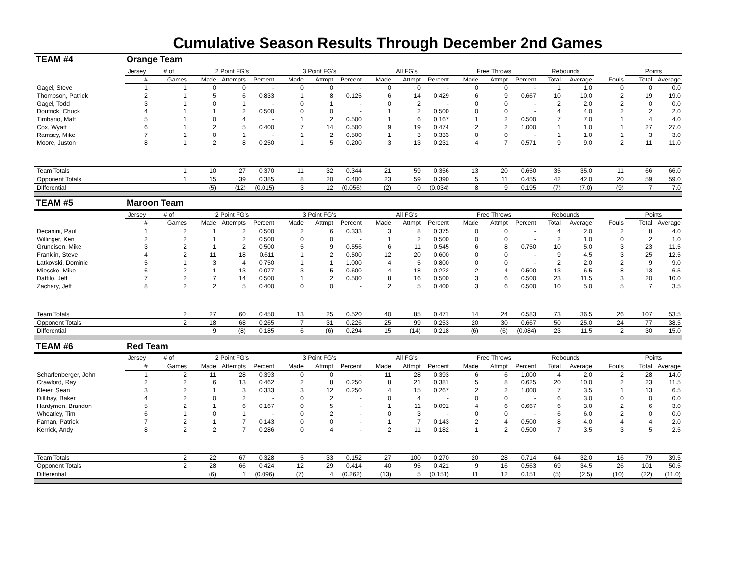Cumulative Season Results Through December 2nd Games
| TEAM #4 | Orange Team | | | | | | | | | | | | | | | | | | |
| | Jersey | # of | 2 Point FG's | | | 3 Point FG's | | | All FG's | | | Free Throws | | | Rebounds | | | Points | |
| | # | Games | Made | Attempts | Percent | Made | Attmpt | Percent | Made | Attmpt | Percent | Made | Attmpt | Percent | Total | Average | Fouls | Total | Average |
| Gagel, Steve | 1 | 1 | 0 | 0 | - | 0 | 0 | - | 0 | 0 | - | 0 | 0 | - | 1 | 1.0 | 0 | 0 | 0.0 |
| Thompson, Patrick | 2 | 1 | 5 | 6 | 0.833 | 1 | 8 | 0.125 | 6 | 14 | 0.429 | 6 | 9 | 0.667 | 10 | 10.0 | 2 | 19 | 19.0 |
| Gagel, Todd | 3 | 1 | 0 | 1 | - | 0 | 1 | - | 0 | 2 | - | 0 | 0 | - | 2 | 2.0 | 2 | 0 | 0.0 |
| Doutrick, Chuck | 4 | 1 | 1 | 2 | 0.500 | 0 | 0 | - | 1 | 2 | 0.500 | 0 | 0 | - | 4 | 4.0 | 2 | 2 | 2.0 |
| Timbario, Matt | 5 | 1 | 0 | 4 | - | 1 | 2 | 0.500 | 1 | 6 | 0.167 | 1 | 2 | 0.500 | 7 | 7.0 | 1 | 4 | 4.0 |
| Cox, Wyatt | 6 | 1 | 2 | 5 | 0.400 | 7 | 14 | 0.500 | 9 | 19 | 0.474 | 2 | 2 | 1.000 | 1 | 1.0 | 1 | 27 | 27.0 |
| Ramsey, Mike | 7 | 1 | 0 | 1 | - | 1 | 2 | 0.500 | 1 | 3 | 0.333 | 0 | 0 | - | 1 | 1.0 | 1 | 3 | 3.0 |
| Moore, Juston | 8 | 1 | 2 | 8 | 0.250 | 1 | 5 | 0.200 | 3 | 13 | 0.231 | 4 | 7 | 0.571 | 9 | 9.0 | 2 | 11 | 11.0 |
| Team Totals | | 1 | 10 | 27 | 0.370 | 11 | 32 | 0.344 | 21 | 59 | 0.356 | 13 | 20 | 0.650 | 35 | 35.0 | 11 | 66 | 66.0 |
| Opponent Totals | | 1 | 15 | 39 | 0.385 | 8 | 20 | 0.400 | 23 | 59 | 0.390 | 5 | 11 | 0.455 | 42 | 42.0 | 20 | 59 | 59.0 |
| Differential | | | (5) | (12) | (0.015) | 3 | 12 | (0.056) | (2) | 0 | (0.034) | 8 | 9 | 0.195 | (7) | (7.0) | (9) | 7 | 7.0 |
| TEAM #5 | Maroon Team | | | | | | | | | | | | | | | | | | |
| | Jersey | # of | 2 Point FG's | | | 3 Point FG's | | | All FG's | | | Free Throws | | | Rebounds | | | Points | |
| | # | Games | Made | Attempts | Percent | Made | Attmpt | Percent | Made | Attmpt | Percent | Made | Attmpt | Percent | Total | Average | Fouls | Total | Average |
| Decanini, Paul | 1 | 2 | 1 | 2 | 0.500 | 2 | 6 | 0.333 | 3 | 8 | 0.375 | 0 | 0 | - | 4 | 2.0 | 2 | 8 | 4.0 |
| Willinger, Ken | 2 | 2 | 1 | 2 | 0.500 | 0 | 0 | - | 1 | 2 | 0.500 | 0 | 0 | - | 2 | 1.0 | 0 | 2 | 1.0 |
| Gruneisen, Mike | 3 | 2 | 1 | 2 | 0.500 | 5 | 9 | 0.556 | 6 | 11 | 0.545 | 6 | 8 | 0.750 | 10 | 5.0 | 3 | 23 | 11.5 |
| Franklin, Steve | 4 | 2 | 11 | 18 | 0.611 | 1 | 2 | 0.500 | 12 | 20 | 0.600 | 0 | 0 | - | 9 | 4.5 | 3 | 25 | 12.5 |
| Latkovski, Dominic | 5 | 1 | 3 | 4 | 0.750 | 1 | 1 | 1.000 | 4 | 5 | 0.800 | 0 | 0 | - | 2 | 2.0 | 2 | 9 | 9.0 |
| Miescke, Mike | 6 | 2 | 1 | 13 | 0.077 | 3 | 5 | 0.600 | 4 | 18 | 0.222 | 2 | 4 | 0.500 | 13 | 6.5 | 8 | 13 | 6.5 |
| Dattilo, Jeff | 7 | 2 | 7 | 14 | 0.500 | 1 | 2 | 0.500 | 8 | 16 | 0.500 | 3 | 6 | 0.500 | 23 | 11.5 | 3 | 20 | 10.0 |
| Zachary, Jeff | 8 | 2 | 2 | 5 | 0.400 | 0 | 0 | - | 2 | 5 | 0.400 | 3 | 6 | 0.500 | 10 | 5.0 | 5 | 7 | 3.5 |
| Team Totals | | 2 | 27 | 60 | 0.450 | 13 | 25 | 0.520 | 40 | 85 | 0.471 | 14 | 24 | 0.583 | 73 | 36.5 | 26 | 107 | 53.5 |
| Opponent Totals | | 2 | 18 | 68 | 0.265 | 7 | 31 | 0.226 | 25 | 99 | 0.253 | 20 | 30 | 0.667 | 50 | 25.0 | 24 | 77 | 38.5 |
| Differential | | | 9 | (8) | 0.185 | 6 | (6) | 0.294 | 15 | (14) | 0.218 | (6) | (6) | (0.084) | 23 | 11.5 | 2 | 30 | 15.0 |
| TEAM #6 | Red Team | | | | | | | | | | | | | | | | | | |
| | Jersey | # of | 2 Point FG's | | | 3 Point FG's | | | All FG's | | | Free Throws | | | Rebounds | | | Points | |
| | # | Games | Made | Attempts | Percent | Made | Attmpt | Percent | Made | Attmpt | Percent | Made | Attmpt | Percent | Total | Average | Fouls | Total | Average |
| Scharfenberger, John | 1 | 2 | 11 | 28 | 0.393 | 0 | 0 | - | 11 | 28 | 0.393 | 6 | 6 | 1.000 | 4 | 2.0 | 2 | 28 | 14.0 |
| Crawford, Ray | 2 | 2 | 6 | 13 | 0.462 | 2 | 8 | 0.250 | 8 | 21 | 0.381 | 5 | 8 | 0.625 | 20 | 10.0 | 2 | 23 | 11.5 |
| Kleier, Sean | 3 | 2 | 1 | 3 | 0.333 | 3 | 12 | 0.250 | 4 | 15 | 0.267 | 2 | 2 | 1.000 | 7 | 3.5 | 1 | 13 | 6.5 |
| Dillihay, Baker | 4 | 2 | 0 | 2 | - | 0 | 2 | - | 0 | 4 | - | 0 | 0 | - | 6 | 3.0 | 0 | 0 | 0.0 |
| Hardymon, Brandon | 5 | 2 | 1 | 6 | 0.167 | 0 | 5 | - | 1 | 11 | 0.091 | 4 | 6 | 0.667 | 6 | 3.0 | 2 | 6 | 3.0 |
| Wheatley, Tim | 6 | 1 | 0 | 1 | - | 0 | 2 | - | 0 | 3 | - | 0 | 0 | - | 6 | 6.0 | 2 | 0 | 0.0 |
| Farnan, Patrick | 7 | 2 | 1 | 7 | 0.143 | 0 | 0 | - | 1 | 7 | 0.143 | 2 | 4 | 0.500 | 8 | 4.0 | 4 | 4 | 2.0 |
| Kerrick, Andy | 8 | 2 | 2 | 7 | 0.286 | 0 | 4 | - | 2 | 11 | 0.182 | 1 | 2 | 0.500 | 7 | 3.5 | 3 | 5 | 2.5 |
| Team Totals | | 2 | 22 | 67 | 0.328 | 5 | 33 | 0.152 | 27 | 100 | 0.270 | 20 | 28 | 0.714 | 64 | 32.0 | 16 | 79 | 39.5 |
| Opponent Totals | | 2 | 28 | 66 | 0.424 | 12 | 29 | 0.414 | 40 | 95 | 0.421 | 9 | 16 | 0.563 | 69 | 34.5 | 26 | 101 | 50.5 |
| Differential | | | (6) | 1 | (0.096) | (7) | 4 | (0.262) | (13) | 5 | (0.151) | 11 | 12 | 0.151 | (5) | (2.5) | (10) | (22) | (11.0) |